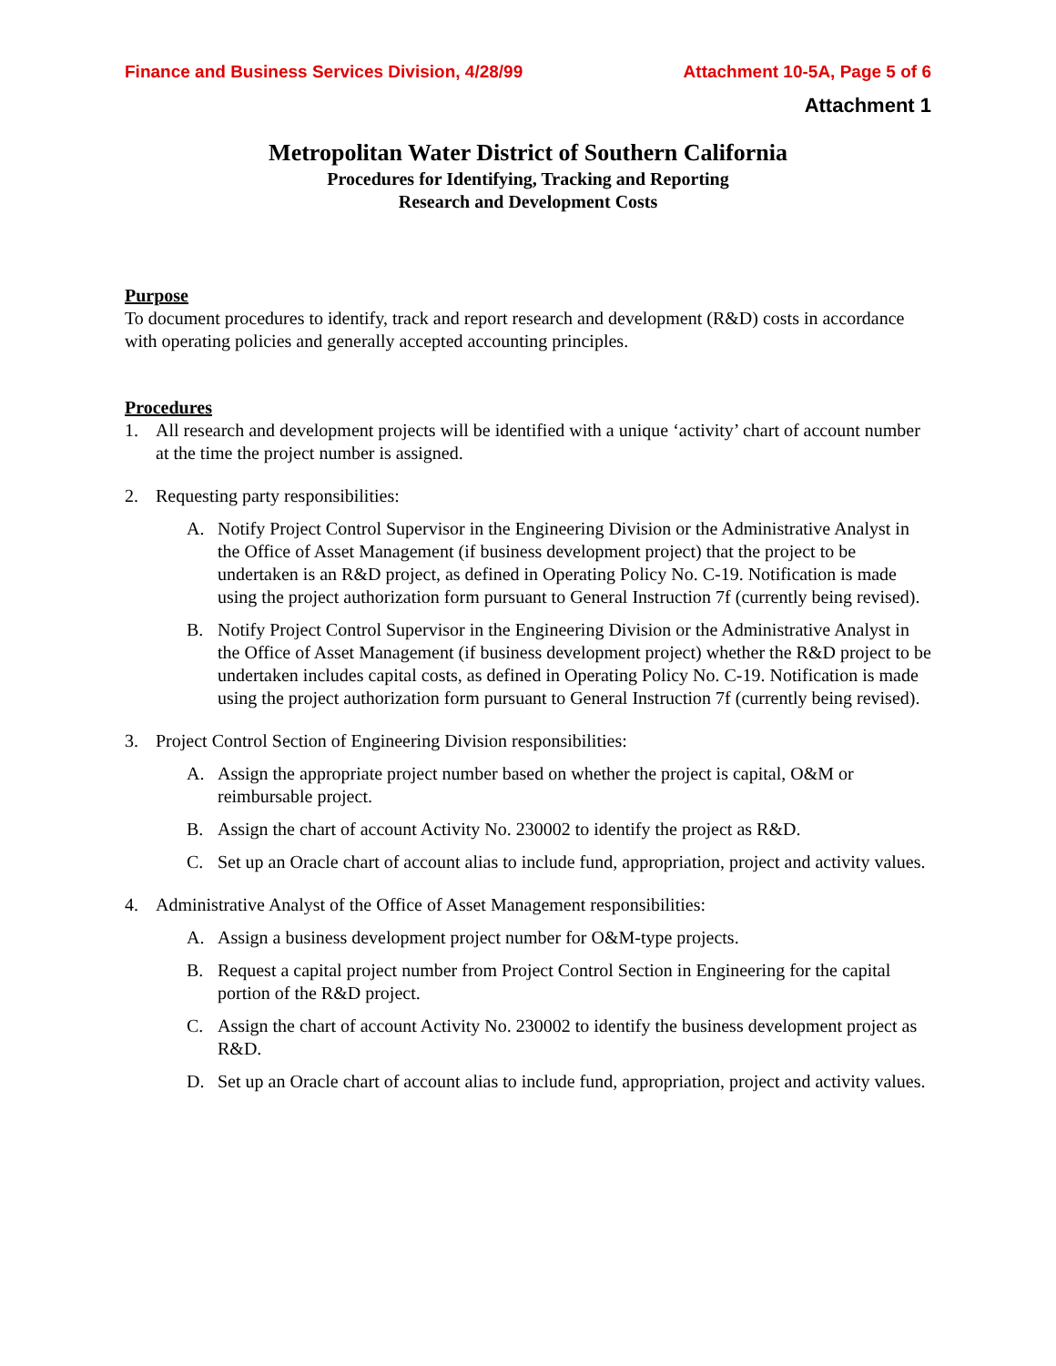Finance and Business Services Division, 4/28/99 Attachment 10-5A, Page 5 of 6
Attachment 1
Metropolitan Water District of Southern California
Procedures for Identifying, Tracking and Reporting
Research and Development Costs
Purpose
To document procedures to identify, track and report research and development (R&D) costs in accordance with operating policies and generally accepted accounting principles.
Procedures
1. All research and development projects will be identified with a unique ‘activity’ chart of account number at the time the project number is assigned.
2. Requesting party responsibilities:
A. Notify Project Control Supervisor in the Engineering Division or the Administrative Analyst in the Office of Asset Management (if business development project) that the project to be undertaken is an R&D project, as defined in Operating Policy No. C-19. Notification is made using the project authorization form pursuant to General Instruction 7f (currently being revised).
B. Notify Project Control Supervisor in the Engineering Division or the Administrative Analyst in the Office of Asset Management (if business development project) whether the R&D project to be undertaken includes capital costs, as defined in Operating Policy No. C-19. Notification is made using the project authorization form pursuant to General Instruction 7f (currently being revised).
3. Project Control Section of Engineering Division responsibilities:
A. Assign the appropriate project number based on whether the project is capital, O&M or reimbursable project.
B. Assign the chart of account Activity No. 230002 to identify the project as R&D.
C. Set up an Oracle chart of account alias to include fund, appropriation, project and activity values.
4. Administrative Analyst of the Office of Asset Management responsibilities:
A. Assign a business development project number for O&M-type projects.
B. Request a capital project number from Project Control Section in Engineering for the capital portion of the R&D project.
C. Assign the chart of account Activity No. 230002 to identify the business development project as R&D.
D. Set up an Oracle chart of account alias to include fund, appropriation, project and activity values.